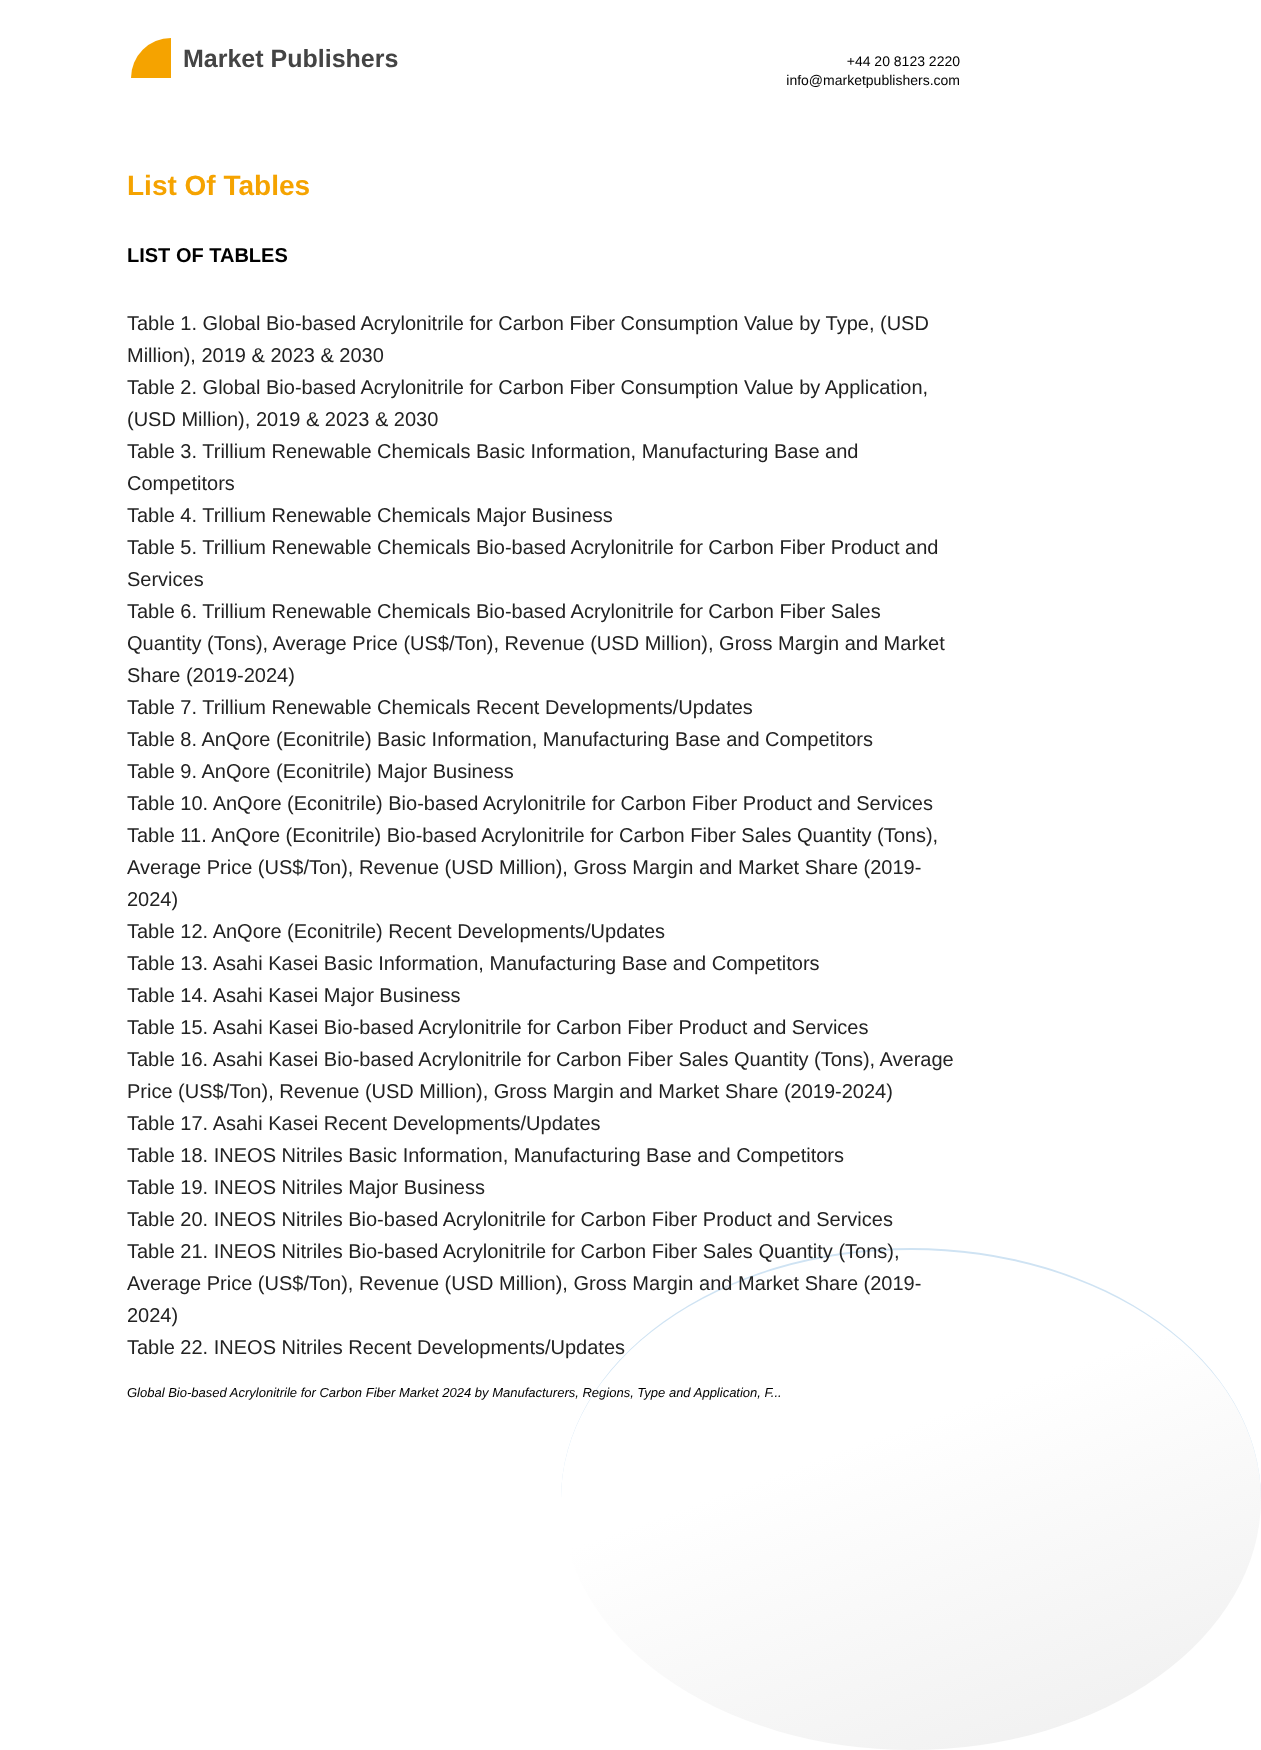Market Publishers
+44 20 8123 2220
info@marketpublishers.com
List Of Tables
LIST OF TABLES
Table 1. Global Bio-based Acrylonitrile for Carbon Fiber Consumption Value by Type, (USD Million), 2019 & 2023 & 2030
Table 2. Global Bio-based Acrylonitrile for Carbon Fiber Consumption Value by Application, (USD Million), 2019 & 2023 & 2030
Table 3. Trillium Renewable Chemicals Basic Information, Manufacturing Base and Competitors
Table 4. Trillium Renewable Chemicals Major Business
Table 5. Trillium Renewable Chemicals Bio-based Acrylonitrile for Carbon Fiber Product and Services
Table 6. Trillium Renewable Chemicals Bio-based Acrylonitrile for Carbon Fiber Sales Quantity (Tons), Average Price (US$/Ton), Revenue (USD Million), Gross Margin and Market Share (2019-2024)
Table 7. Trillium Renewable Chemicals Recent Developments/Updates
Table 8. AnQore (Econitrile) Basic Information, Manufacturing Base and Competitors
Table 9. AnQore (Econitrile) Major Business
Table 10. AnQore (Econitrile) Bio-based Acrylonitrile for Carbon Fiber Product and Services
Table 11. AnQore (Econitrile) Bio-based Acrylonitrile for Carbon Fiber Sales Quantity (Tons), Average Price (US$/Ton), Revenue (USD Million), Gross Margin and Market Share (2019-2024)
Table 12. AnQore (Econitrile) Recent Developments/Updates
Table 13. Asahi Kasei Basic Information, Manufacturing Base and Competitors
Table 14. Asahi Kasei Major Business
Table 15. Asahi Kasei Bio-based Acrylonitrile for Carbon Fiber Product and Services
Table 16. Asahi Kasei Bio-based Acrylonitrile for Carbon Fiber Sales Quantity (Tons), Average Price (US$/Ton), Revenue (USD Million), Gross Margin and Market Share (2019-2024)
Table 17. Asahi Kasei Recent Developments/Updates
Table 18. INEOS Nitriles Basic Information, Manufacturing Base and Competitors
Table 19. INEOS Nitriles Major Business
Table 20. INEOS Nitriles Bio-based Acrylonitrile for Carbon Fiber Product and Services
Table 21. INEOS Nitriles Bio-based Acrylonitrile for Carbon Fiber Sales Quantity (Tons), Average Price (US$/Ton), Revenue (USD Million), Gross Margin and Market Share (2019-2024)
Table 22. INEOS Nitriles Recent Developments/Updates
Global Bio-based Acrylonitrile for Carbon Fiber Market 2024 by Manufacturers, Regions, Type and Application, F...